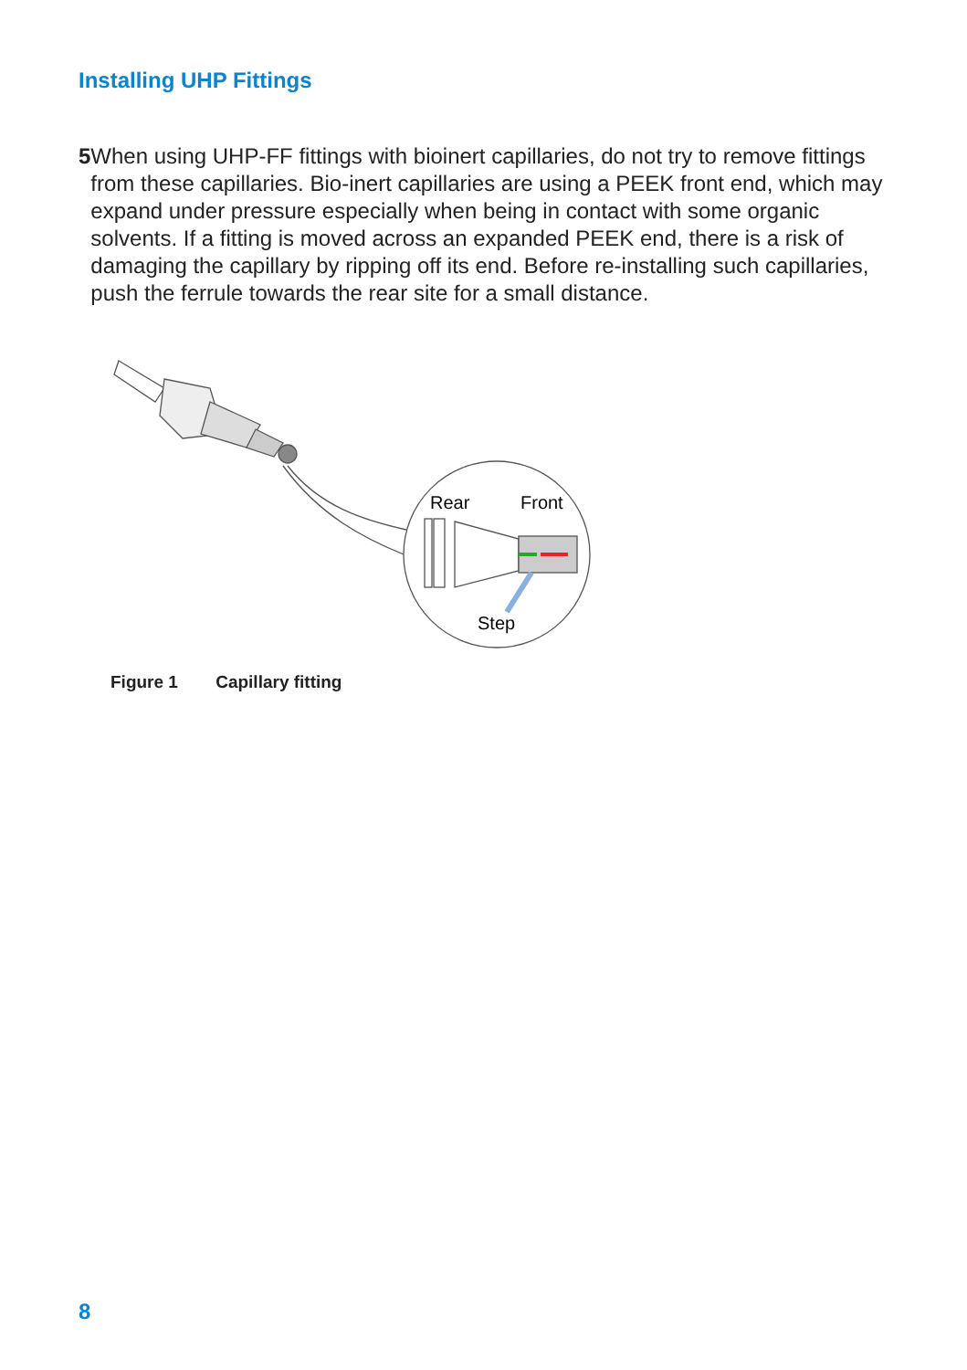Installing UHP Fittings
5 When using UHP-FF fittings with bioinert capillaries, do not try to remove fittings from these capillaries. Bio-inert capillaries are using a PEEK front end, which may expand under pressure especially when being in contact with some organic solvents. If a fitting is moved across an expanded PEEK end, there is a risk of damaging the capillary by ripping off its end. Before re-installing such capillaries, push the ferrule towards the rear site for a small distance.
Rear
Front
Step
Figure 1 Capillary fitting
8